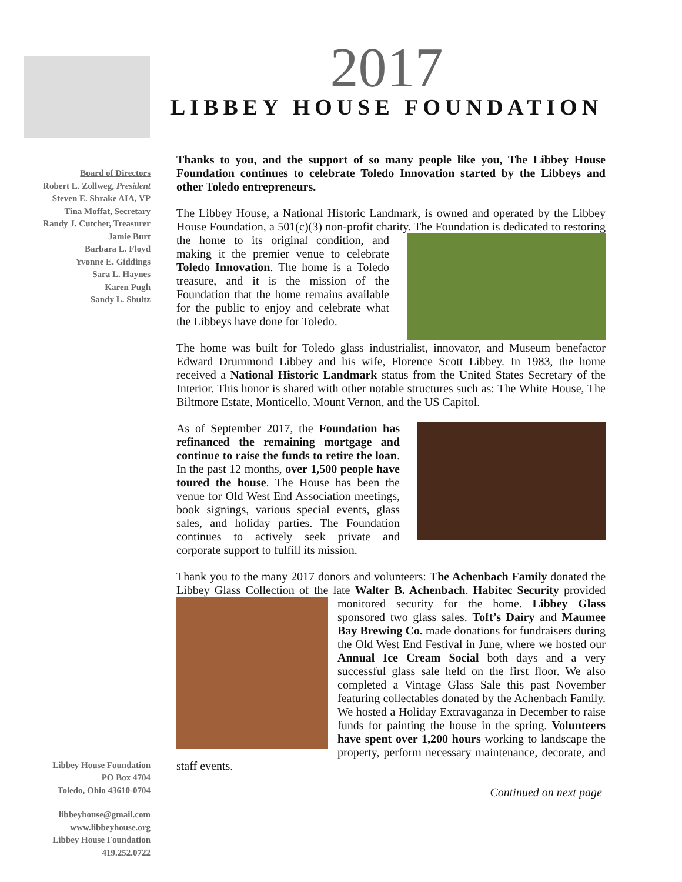2017
LIBBEY HOUSE FOUNDATION
Board of Directors
Robert L. Zollweg, President
Steven E. Shrake AIA, VP
Tina Moffat, Secretary
Randy J. Cutcher, Treasurer
Jamie Burt
Barbara L. Floyd
Yvonne E. Giddings
Sara L. Haynes
Karen Pugh
Sandy L. Shultz
Libbey House Foundation
PO Box 4704
Toledo, Ohio 43610-0704
libbeyhouse@gmail.com
www.libbeyhouse.org
Libbey House Foundation
419.252.0722
Thanks to you, and the support of so many people like you, The Libbey House Foundation continues to celebrate Toledo Innovation started by the Libbeys and other Toledo entrepreneurs.
The Libbey House, a National Historic Landmark, is owned and operated by the Libbey House Foundation, a 501(c)(3) non-profit charity. The Foundation is dedicated to restoring the home to its original condition, and making it the premier venue to celebrate Toledo Innovation. The home is a Toledo treasure, and it is the mission of the Foundation that the home remains available for the public to enjoy and celebrate what the Libbeys have done for Toledo.
The home was built for Toledo glass industrialist, innovator, and Museum benefactor Edward Drummond Libbey and his wife, Florence Scott Libbey. In 1983, the home received a National Historic Landmark status from the United States Secretary of the Interior. This honor is shared with other notable structures such as: The White House, The Biltmore Estate, Monticello, Mount Vernon, and the US Capitol.
As of September 2017, the Foundation has refinanced the remaining mortgage and continue to raise the funds to retire the loan. In the past 12 months, over 1,500 people have toured the house. The House has been the venue for Old West End Association meetings, book signings, various special events, glass sales, and holiday parties. The Foundation continues to actively seek private and corporate support to fulfill its mission.
Thank you to the many 2017 donors and volunteers: The Achenbach Family donated the Libbey Glass Collection of the late Walter B. Achenbach. Habitec Security provided monitored security for the home. Libbey Glass sponsored two glass sales. Toft’s Dairy and Maumee Bay Brewing Co. made donations for fundraisers during the Old West End Festival in June, where we hosted our Annual Ice Cream Social both days and a very successful glass sale held on the first floor. We also completed a Vintage Glass Sale this past November featuring collectables donated by the Achenbach Family. We hosted a Holiday Extravaganza in December to raise funds for painting the house in the spring. Volunteers have spent over 1,200 hours working to landscape the property, perform necessary maintenance, decorate, and staff events.
Continued on next page